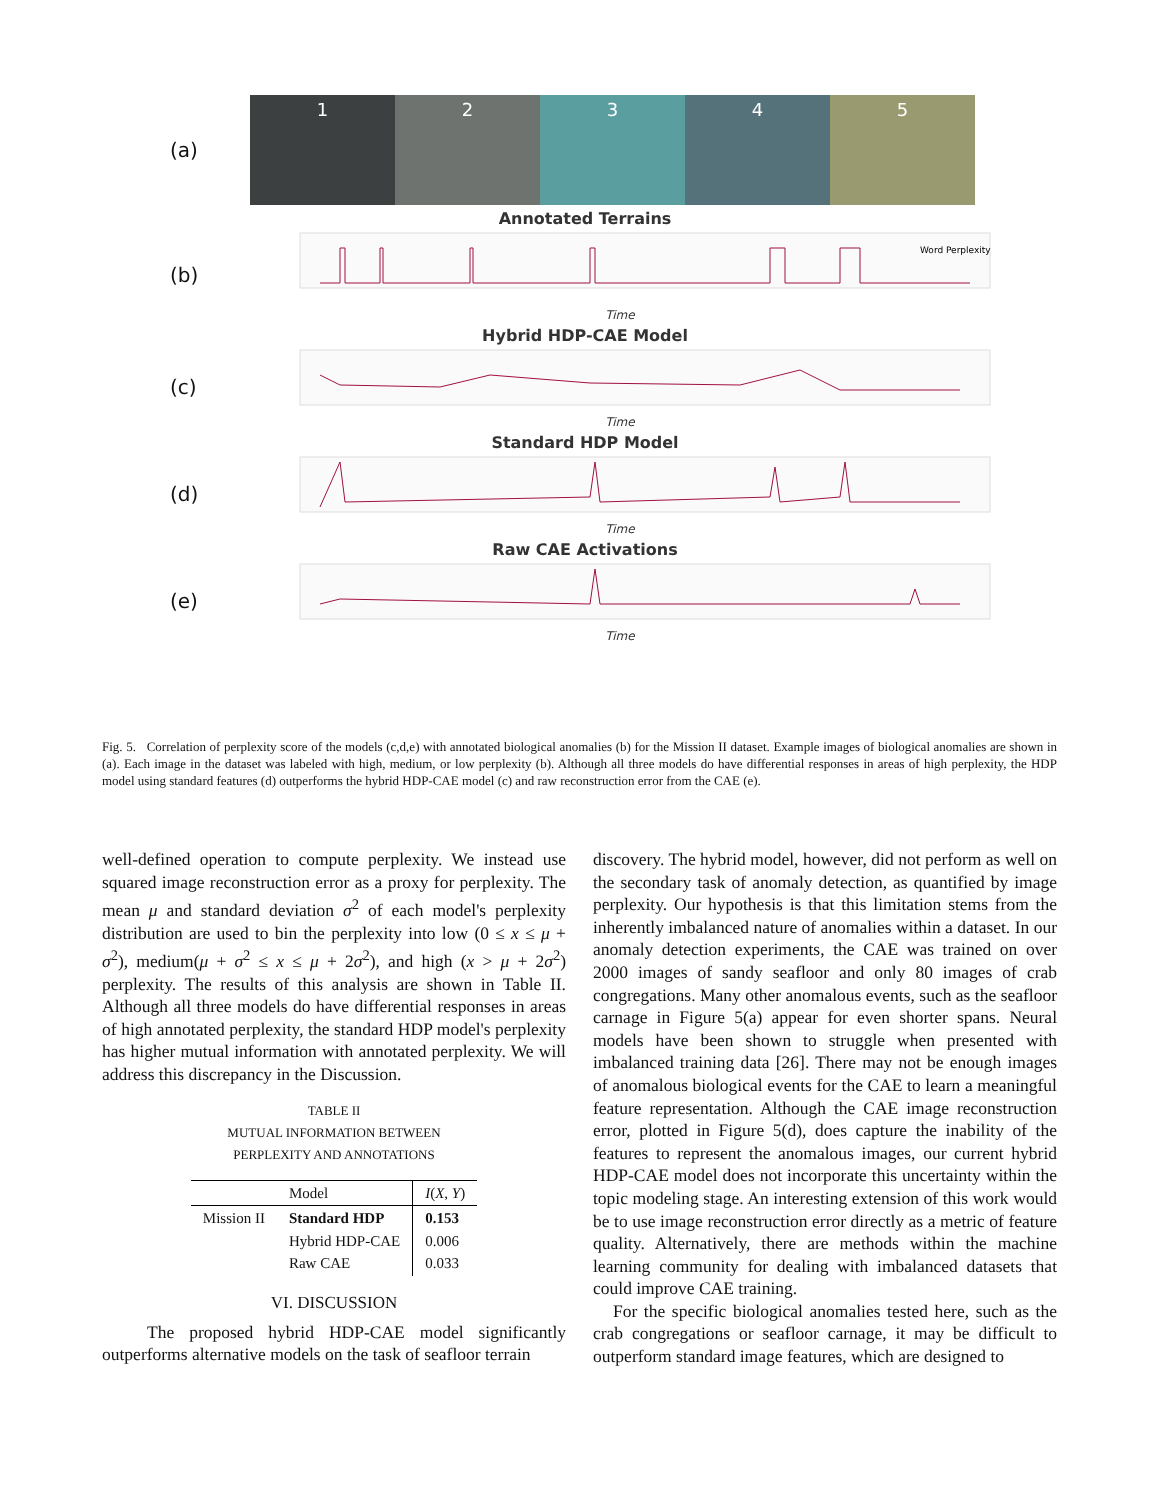(a)
1 2 3 4 5
Annotated Terrains
(b)
Word Perplexity
Time
Hybrid HDP-CAE Model
(c)
Time
Standard HDP Model
(d)
Time
Raw CAE Activations
(e)
Time
Fig. 5. Correlation of perplexity score of the models (c,d,e) with annotated biological anomalies (b) for the Mission II dataset. Example images of biological anomalies are shown in (a). Each image in the dataset was labeled with high, medium, or low perplexity (b). Although all three models do have differential responses in areas of high perplexity, the HDP model using standard features (d) outperforms the hybrid HDP-CAE model (c) and raw reconstruction error from the CAE (e).
well-defined operation to compute perplexity. We instead use squared image reconstruction error as a proxy for perplexity. The mean μ and standard deviation σ<sup>2</sup> of each model's perplexity distribution are used to bin the perplexity into low (0 ≤ x ≤ μ + σ<sup>2</sup>), medium(μ + σ<sup>2</sup> ≤ x ≤ μ + 2σ<sup>2</sup>), and high (x > μ + 2σ<sup>2</sup>) perplexity. The results of this analysis are shown in Table II. Although all three models do have differential responses in areas of high annotated perplexity, the standard HDP model's perplexity has higher mutual information with annotated perplexity. We will address this discrepancy in the Discussion.
TABLE II
MUTUAL INFORMATION BETWEEN
PERPLEXITY AND ANNOTATIONS
| | Model | I ( X , Y ) |
| --- | --- | --- |
| Mission II | Standard HDP Hybrid HDP-CAE Raw CAE | 0.153 0.006 0.033 |
VI. DISCUSSION
The proposed hybrid HDP-CAE model significantly outperforms alternative models on the task of seafloor terrain
discovery. The hybrid model, however, did not perform as well on the secondary task of anomaly detection, as quantified by image perplexity. Our hypothesis is that this limitation stems from the inherently imbalanced nature of anomalies within a dataset. In our anomaly detection experiments, the CAE was trained on over 2000 images of sandy seafloor and only 80 images of crab congregations. Many other anomalous events, such as the seafloor carnage in Figure 5(a) appear for even shorter spans. Neural models have been shown to struggle when presented with imbalanced training data [26]. There may not be enough images of anomalous biological events for the CAE to learn a meaningful feature representation. Although the CAE image reconstruction error, plotted in Figure 5(d), does capture the inability of the features to represent the anomalous images, our current hybrid HDP-CAE model does not incorporate this uncertainty within the topic modeling stage. An interesting extension of this work would be to use image reconstruction error directly as a metric of feature quality. Alternatively, there are methods within the machine learning community for dealing with imbalanced datasets that could improve CAE training.
For the specific biological anomalies tested here, such as the crab congregations or seafloor carnage, it may be difficult to outperform standard image features, which are designed to